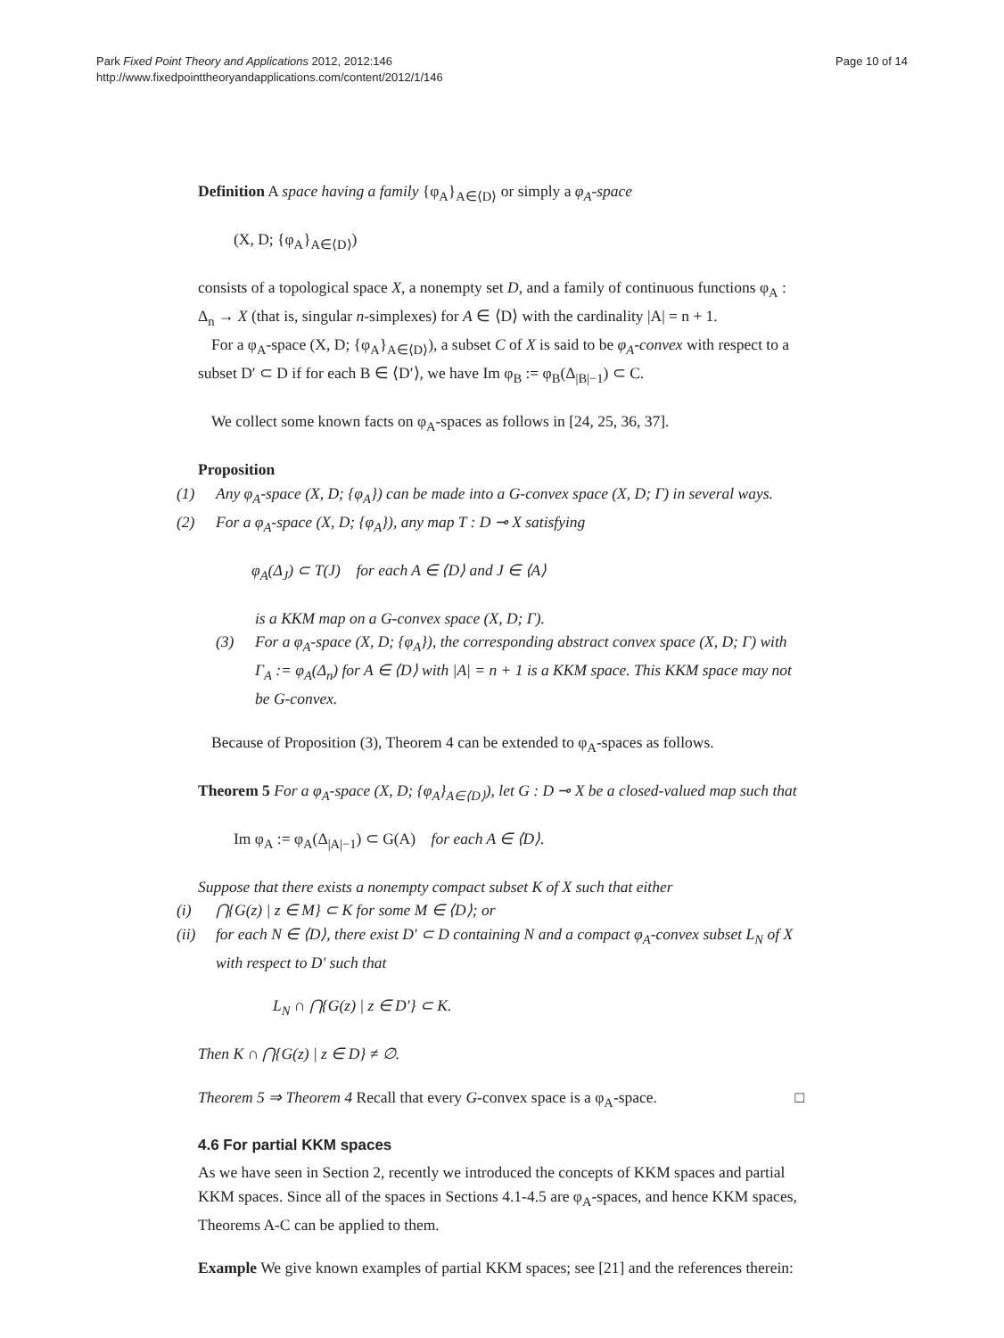Park Fixed Point Theory and Applications 2012, 2012:146
http://www.fixedpointtheoryandapplications.com/content/2012/1/146
Page 10 of 14
Definition A space having a family {φ<sub>A</sub>}<sub>A∈⟨D⟩</sub> or simply a φ<sub>A</sub>-space
(X, D; {φ<sub>A</sub>}<sub>A∈⟨D⟩</sub>)
consists of a topological space X, a nonempty set D, and a family of continuous functions φ<sub>A</sub> : Δ<sub>n</sub> → X (that is, singular n-simplexes) for A ∈ ⟨D⟩ with the cardinality |A| = n + 1.
For a φ<sub>A</sub>-space (X, D; {φ<sub>A</sub>}<sub>A∈⟨D⟩</sub>), a subset C of X is said to be φ<sub>A</sub>-convex with respect to a subset D′ ⊂ D if for each B ∈ ⟨D′⟩, we have Im φ<sub>B</sub> := φ<sub>B</sub>(Δ<sub>|B|−1</sub>) ⊂ C.
We collect some known facts on φ<sub>A</sub>-spaces as follows in [24, 25, 36, 37].
Proposition
(1) Any φ<sub>A</sub>-space (X, D; {φ<sub>A</sub>}) can be made into a G-convex space (X, D; Γ) in several ways.
(2) For a φ<sub>A</sub>-space (X, D; {φ<sub>A</sub>}), any map T : D ⊸ X satisfying
φ<sub>A</sub>(Δ<sub>J</sub>) ⊂ T(J) for each A ∈ ⟨D⟩ and J ∈ ⟨A⟩
is a KKM map on a G-convex space (X, D; Γ).
(3) For a φ<sub>A</sub>-space (X, D; {φ<sub>A</sub>}), the corresponding abstract convex space (X, D; Γ) with Γ<sub>A</sub> := φ<sub>A</sub>(Δ<sub>n</sub>) for A ∈ ⟨D⟩ with |A| = n + 1 is a KKM space. This KKM space may not be G-convex.
Because of Proposition (3), Theorem 4 can be extended to φ<sub>A</sub>-spaces as follows.
Theorem 5 For a φ<sub>A</sub>-space (X, D; {φ<sub>A</sub>}<sub>A∈⟨D⟩</sub>), let G : D ⊸ X be a closed-valued map such that
Im φ<sub>A</sub> := φ<sub>A</sub>(Δ<sub>|A|−1</sub>) ⊂ G(A) for each A ∈ ⟨D⟩.
Suppose that there exists a nonempty compact subset K of X such that either
(i) ⋂{G(z) | z ∈ M} ⊂ K for some M ∈ ⟨D⟩; or
(ii) for each N ∈ ⟨D⟩, there exist D′ ⊂ D containing N and a compact φ<sub>A</sub>-convex subset L<sub>N</sub> of X with respect to D′ such that
L<sub>N</sub> ∩ ⋂{G(z) | z ∈ D′} ⊂ K.
Then K ∩ ⋂{G(z) | z ∈ D} ≠ ∅.
Theorem 5 ⇒ Theorem 4 Recall that every G-convex space is a φ<sub>A</sub>-space. □
4.6 For partial KKM spaces
As we have seen in Section 2, recently we introduced the concepts of KKM spaces and partial KKM spaces. Since all of the spaces in Sections 4.1-4.5 are φ<sub>A</sub>-spaces, and hence KKM spaces, Theorems A-C can be applied to them.
Example We give known examples of partial KKM spaces; see [21] and the references therein: